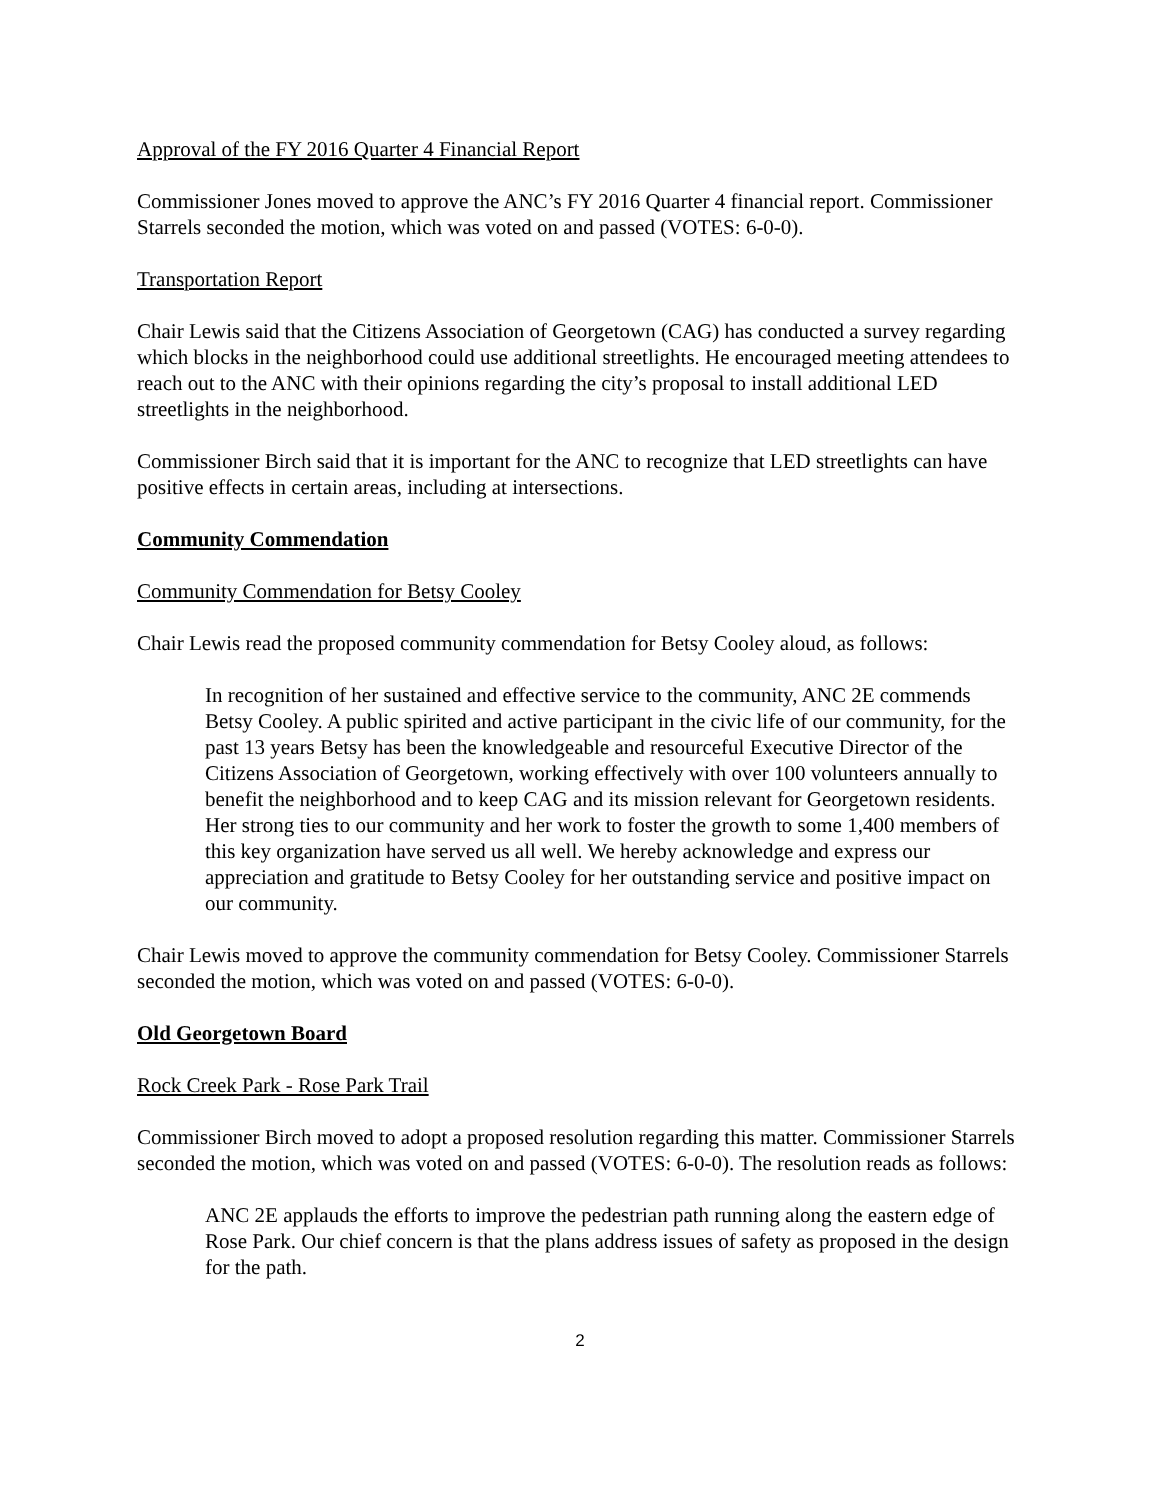Approval of the FY 2016 Quarter 4 Financial Report
Commissioner Jones moved to approve the ANC’s FY 2016 Quarter 4 financial report. Commissioner Starrels seconded the motion, which was voted on and passed (VOTES: 6-0-0).
Transportation Report
Chair Lewis said that the Citizens Association of Georgetown (CAG) has conducted a survey regarding which blocks in the neighborhood could use additional streetlights. He encouraged meeting attendees to reach out to the ANC with their opinions regarding the city’s proposal to install additional LED streetlights in the neighborhood.
Commissioner Birch said that it is important for the ANC to recognize that LED streetlights can have positive effects in certain areas, including at intersections.
Community Commendation
Community Commendation for Betsy Cooley
Chair Lewis read the proposed community commendation for Betsy Cooley aloud, as follows:
In recognition of her sustained and effective service to the community, ANC 2E commends Betsy Cooley. A public spirited and active participant in the civic life of our community, for the past 13 years Betsy has been the knowledgeable and resourceful Executive Director of the Citizens Association of Georgetown, working effectively with over 100 volunteers annually to benefit the neighborhood and to keep CAG and its mission relevant for Georgetown residents. Her strong ties to our community and her work to foster the growth to some 1,400 members of this key organization have served us all well. We hereby acknowledge and express our appreciation and gratitude to Betsy Cooley for her outstanding service and positive impact on our community.
Chair Lewis moved to approve the community commendation for Betsy Cooley. Commissioner Starrels seconded the motion, which was voted on and passed (VOTES: 6-0-0).
Old Georgetown Board
Rock Creek Park - Rose Park Trail
Commissioner Birch moved to adopt a proposed resolution regarding this matter. Commissioner Starrels seconded the motion, which was voted on and passed (VOTES: 6-0-0). The resolution reads as follows:
ANC 2E applauds the efforts to improve the pedestrian path running along the eastern edge of Rose Park. Our chief concern is that the plans address issues of safety as proposed in the design for the path.
2